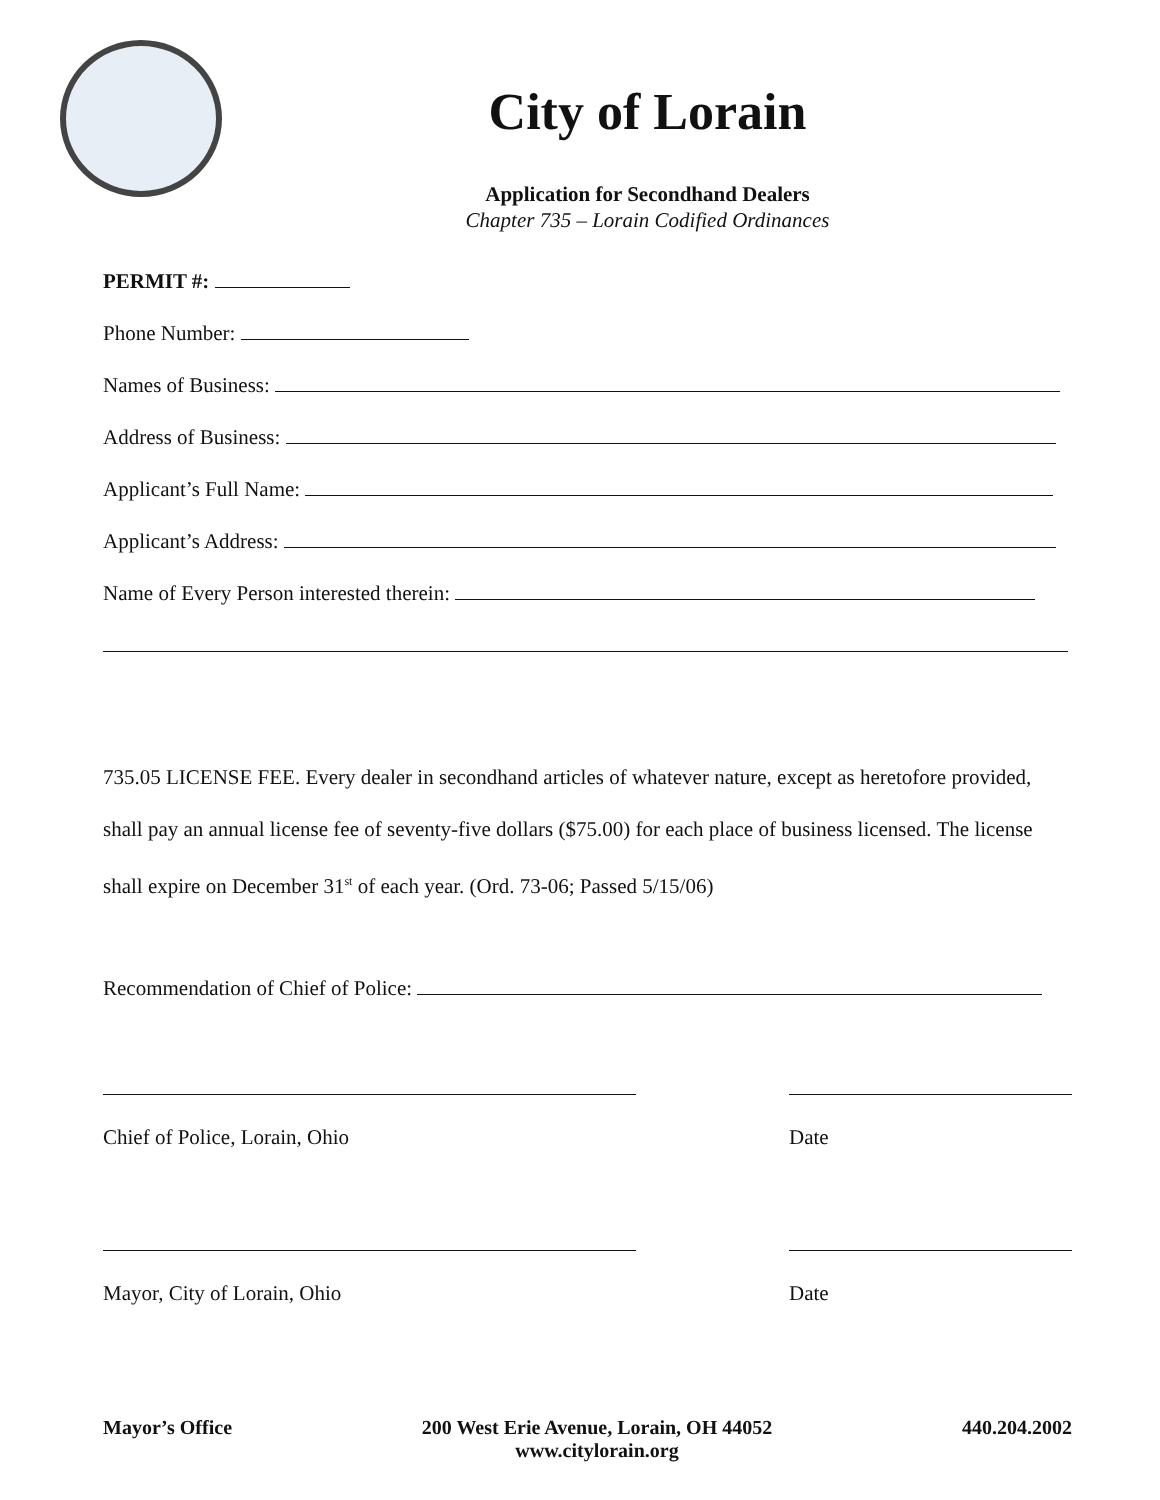City of Lorain
Application for Secondhand Dealers
Chapter 735 – Lorain Codified Ordinances
PERMIT #:
Phone Number:
Names of Business:
Address of Business:
Applicant’s Full Name:
Applicant’s Address:
Name of Every Person interested therein:
735.05 LICENSE FEE. Every dealer in secondhand articles of whatever nature, except as heretofore provided, shall pay an annual license fee of seventy-five dollars ($75.00) for each place of business licensed. The license shall expire on December 31<sup>st</sup> of each year. (Ord. 73-06; Passed 5/15/06)
Recommendation of Chief of Police:
Chief of Police, Lorain, Ohio Date
Mayor, City of Lorain, Ohio Date
Mayor’s Office 200 West Erie Avenue, Lorain, OH 44052
www.citylorain.org 440.204.2002